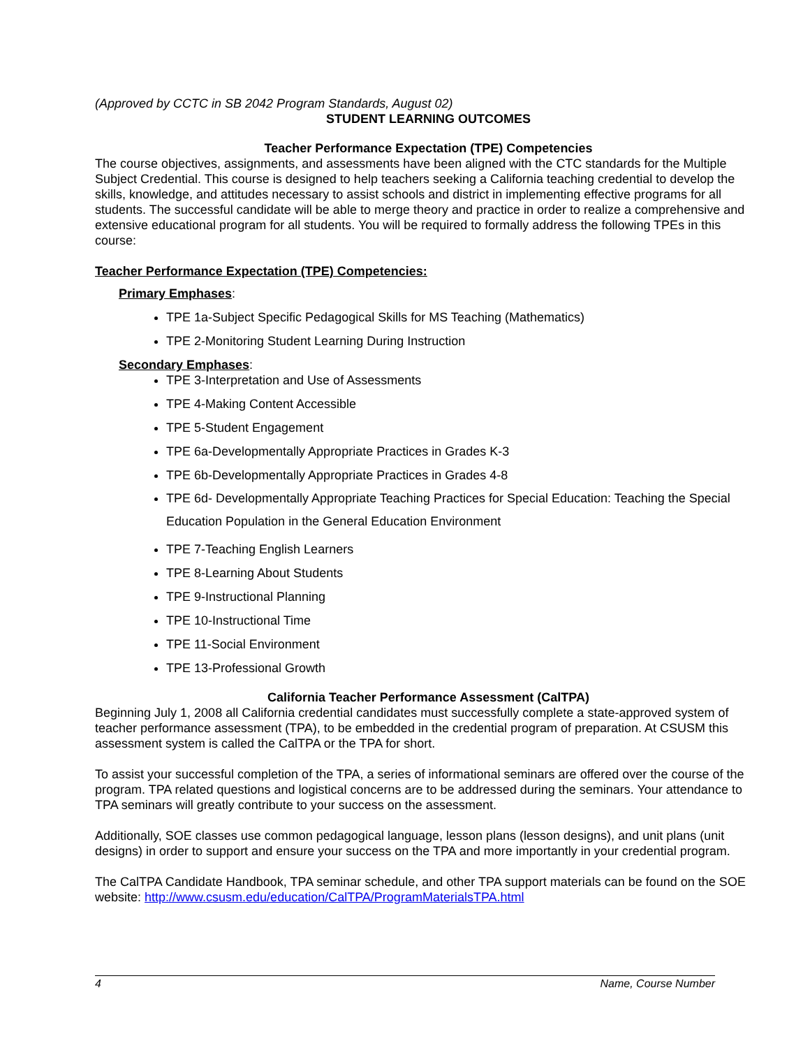(Approved by CCTC in SB 2042 Program Standards, August 02)
STUDENT LEARNING OUTCOMES
Teacher Performance Expectation (TPE) Competencies
The course objectives, assignments, and assessments have been aligned with the CTC standards for the Multiple Subject Credential. This course is designed to help teachers seeking a California teaching credential to develop the skills, knowledge, and attitudes necessary to assist schools and district in implementing effective programs for all students. The successful candidate will be able to merge theory and practice in order to realize a comprehensive and extensive educational program for all students. You will be required to formally address the following TPEs in this course:
Teacher Performance Expectation (TPE) Competencies:
Primary Emphases:
TPE 1a-Subject Specific Pedagogical Skills for MS Teaching (Mathematics)
TPE 2-Monitoring Student Learning During Instruction
Secondary Emphases:
TPE 3-Interpretation and Use of Assessments
TPE 4-Making Content Accessible
TPE 5-Student Engagement
TPE 6a-Developmentally Appropriate Practices in Grades K-3
TPE 6b-Developmentally Appropriate Practices in Grades 4-8
TPE 6d- Developmentally Appropriate Teaching Practices for Special Education: Teaching the Special Education Population in the General Education Environment
TPE 7-Teaching English Learners
TPE 8-Learning About Students
TPE 9-Instructional Planning
TPE 10-Instructional Time
TPE 11-Social Environment
TPE 13-Professional Growth
California Teacher Performance Assessment (CalTPA)
Beginning July 1, 2008 all California credential candidates must successfully complete a state-approved system of teacher performance assessment (TPA), to be embedded in the credential program of preparation. At CSUSM this assessment system is called the CalTPA or the TPA for short.
To assist your successful completion of the TPA, a series of informational seminars are offered over the course of the program. TPA related questions and logistical concerns are to be addressed during the seminars. Your attendance to TPA seminars will greatly contribute to your success on the assessment.
Additionally, SOE classes use common pedagogical language, lesson plans (lesson designs), and unit plans (unit designs) in order to support and ensure your success on the TPA and more importantly in your credential program.
The CalTPA Candidate Handbook, TPA seminar schedule, and other TPA support materials can be found on the SOE website: http://www.csusm.edu/education/CalTPA/ProgramMaterialsTPA.html
4 Name, Course Number